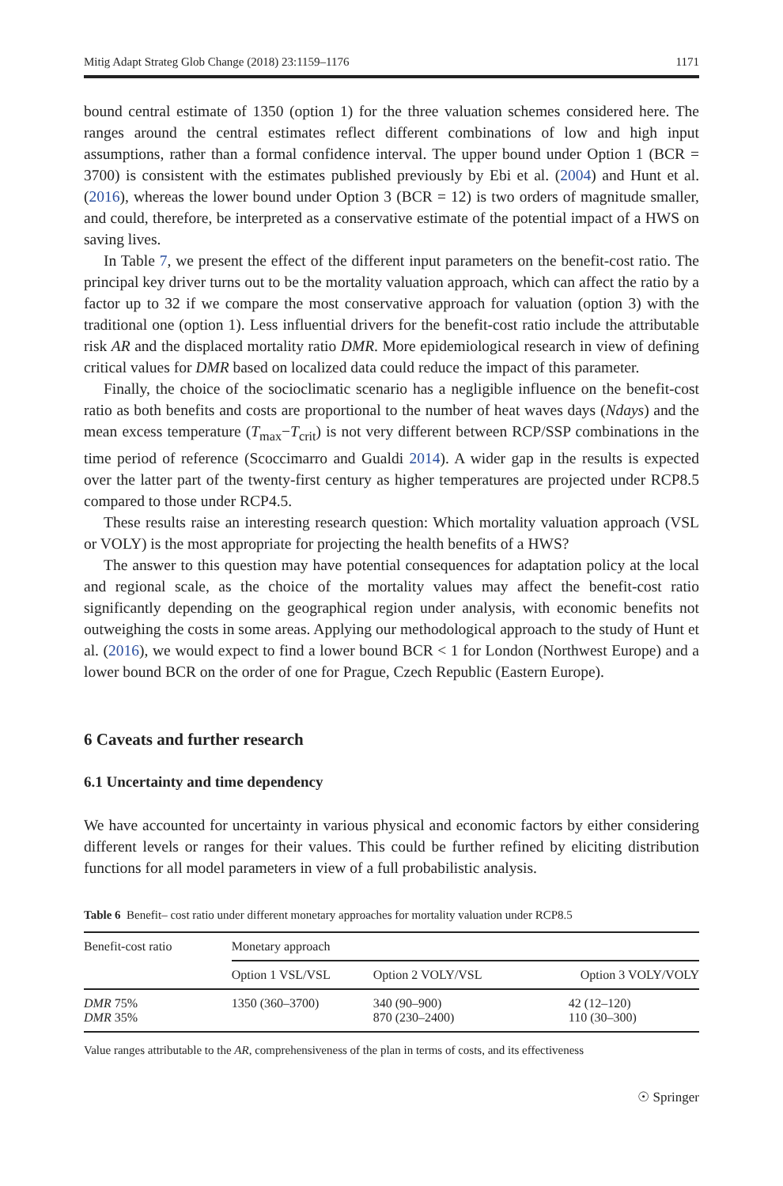Mitig Adapt Strateg Glob Change (2018) 23:1159–1176 1171
bound central estimate of 1350 (option 1) for the three valuation schemes considered here. The ranges around the central estimates reflect different combinations of low and high input assumptions, rather than a formal confidence interval. The upper bound under Option 1 (BCR = 3700) is consistent with the estimates published previously by Ebi et al. (2004) and Hunt et al. (2016), whereas the lower bound under Option 3 (BCR = 12) is two orders of magnitude smaller, and could, therefore, be interpreted as a conservative estimate of the potential impact of a HWS on saving lives.
In Table 7, we present the effect of the different input parameters on the benefit-cost ratio. The principal key driver turns out to be the mortality valuation approach, which can affect the ratio by a factor up to 32 if we compare the most conservative approach for valuation (option 3) with the traditional one (option 1). Less influential drivers for the benefit-cost ratio include the attributable risk AR and the displaced mortality ratio DMR. More epidemiological research in view of defining critical values for DMR based on localized data could reduce the impact of this parameter.
Finally, the choice of the socioclimatic scenario has a negligible influence on the benefit-cost ratio as both benefits and costs are proportional to the number of heat waves days (Ndays) and the mean excess temperature (T<sub>max</sub>−T<sub>crit</sub>) is not very different between RCP/SSP combinations in the time period of reference (Scoccimarro and Gualdi 2014). A wider gap in the results is expected over the latter part of the twenty-first century as higher temperatures are projected under RCP8.5 compared to those under RCP4.5.
These results raise an interesting research question: Which mortality valuation approach (VSL or VOLY) is the most appropriate for projecting the health benefits of a HWS?
The answer to this question may have potential consequences for adaptation policy at the local and regional scale, as the choice of the mortality values may affect the benefit-cost ratio significantly depending on the geographical region under analysis, with economic benefits not outweighing the costs in some areas. Applying our methodological approach to the study of Hunt et al. (2016), we would expect to find a lower bound BCR < 1 for London (Northwest Europe) and a lower bound BCR on the order of one for Prague, Czech Republic (Eastern Europe).
6 Caveats and further research
6.1 Uncertainty and time dependency
We have accounted for uncertainty in various physical and economic factors by either considering different levels or ranges for their values. This could be further refined by eliciting distribution functions for all model parameters in view of a full probabilistic analysis.
Table 6 Benefit– cost ratio under different monetary approaches for mortality valuation under RCP8.5
| Benefit-cost ratio | Monetary approach | | |
| --- | --- | --- | --- |
| | Option 1 VSL/VSL | Option 2 VOLY/VSL | Option 3 VOLY/VOLY |
| DMR 75% DMR 35% | 1350 (360–3700) | 340 (90–900) 870 (230–2400) | 42 (12–120) 110 (30–300) |
Value ranges attributable to the AR, comprehensiveness of the plan in terms of costs, and its effectiveness
☉ Springer